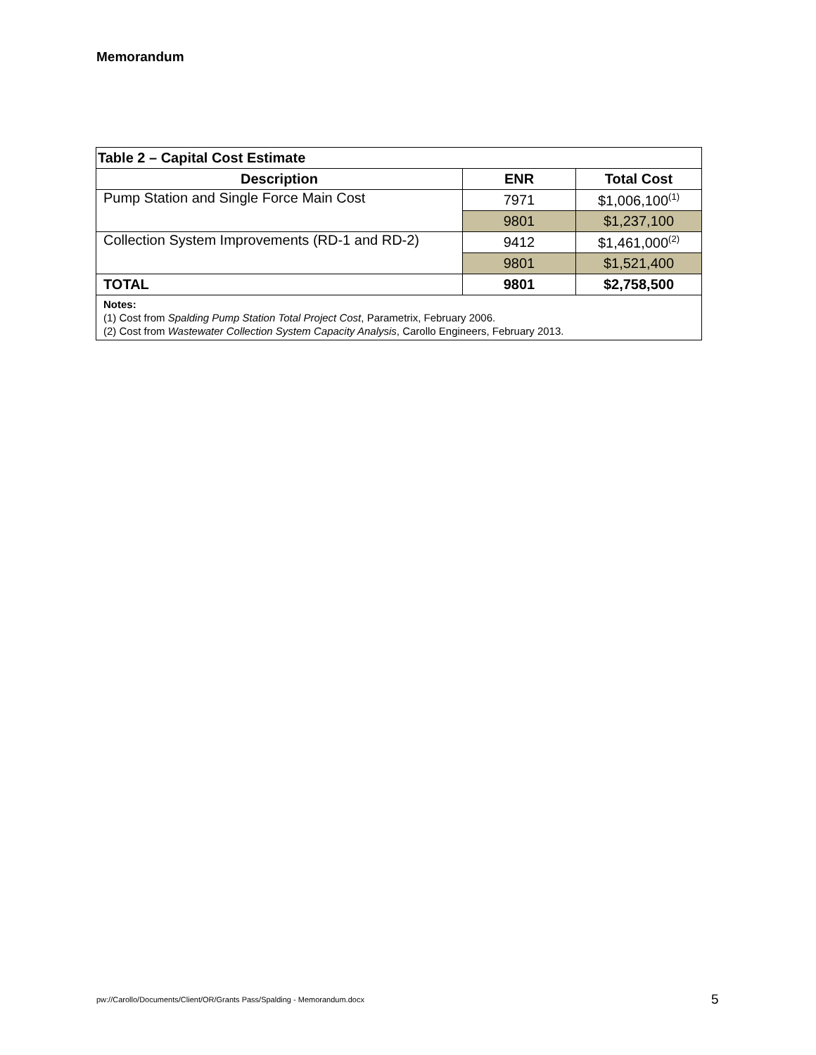Memorandum
| Table 2 – Capital Cost Estimate | | |
| Description | ENR | Total Cost |
| Pump Station and Single Force Main Cost | 7971 | $1,006,100<sup>(1)</sup> |
| | 9801 | $1,237,100 |
| Collection System Improvements (RD-1 and RD-2) | 9412 | $1,461,000<sup>(2)</sup> |
| | 9801 | $1,521,400 |
| TOTAL | 9801 | $2,758,500 |
| Notes: (1) Cost from Spalding Pump Station Total Project Cost , Parametrix, February 2006. (2) Cost from Wastewater Collection System Capacity Analysis , Carollo Engineers, February 2013. | | |
pw://Carollo/Documents/Client/OR/Grants Pass/Spalding - Memorandum.docx
5